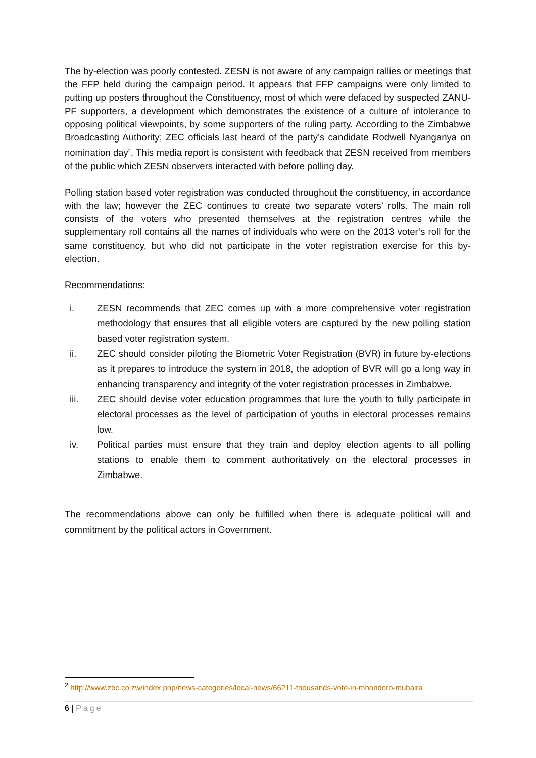The by-election was poorly contested. ZESN is not aware of any campaign rallies or meetings that the FFP held during the campaign period. It appears that FFP campaigns were only limited to putting up posters throughout the Constituency, most of which were defaced by suspected ZANU-PF supporters, a development which demonstrates the existence of a culture of intolerance to opposing political viewpoints, by some supporters of the ruling party. According to the Zimbabwe Broadcasting Authority; ZEC officials last heard of the party’s candidate Rodwell Nyanganya on nomination day<sup>2</sup>. This media report is consistent with feedback that ZESN received from members of the public which ZESN observers interacted with before polling day.
Polling station based voter registration was conducted throughout the constituency, in accordance with the law; however the ZEC continues to create two separate voters’ rolls. The main roll consists of the voters who presented themselves at the registration centres while the supplementary roll contains all the names of individuals who were on the 2013 voter’s roll for the same constituency, but who did not participate in the voter registration exercise for this by-election.
Recommendations:
i. ZESN recommends that ZEC comes up with a more comprehensive voter registration methodology that ensures that all eligible voters are captured by the new polling station based voter registration system.
ii. ZEC should consider piloting the Biometric Voter Registration (BVR) in future by-elections as it prepares to introduce the system in 2018, the adoption of BVR will go a long way in enhancing transparency and integrity of the voter registration processes in Zimbabwe.
iii. ZEC should devise voter education programmes that lure the youth to fully participate in electoral processes as the level of participation of youths in electoral processes remains low.
iv. Political parties must ensure that they train and deploy election agents to all polling stations to enable them to comment authoritatively on the electoral processes in Zimbabwe.
The recommendations above can only be fulfilled when there is adequate political will and commitment by the political actors in Government.
<sup>2</sup> http://www.zbc.co.zw/index.php/news-categories/local-news/66211-thousands-vote-in-mhondoro-mubaira
6 | Page